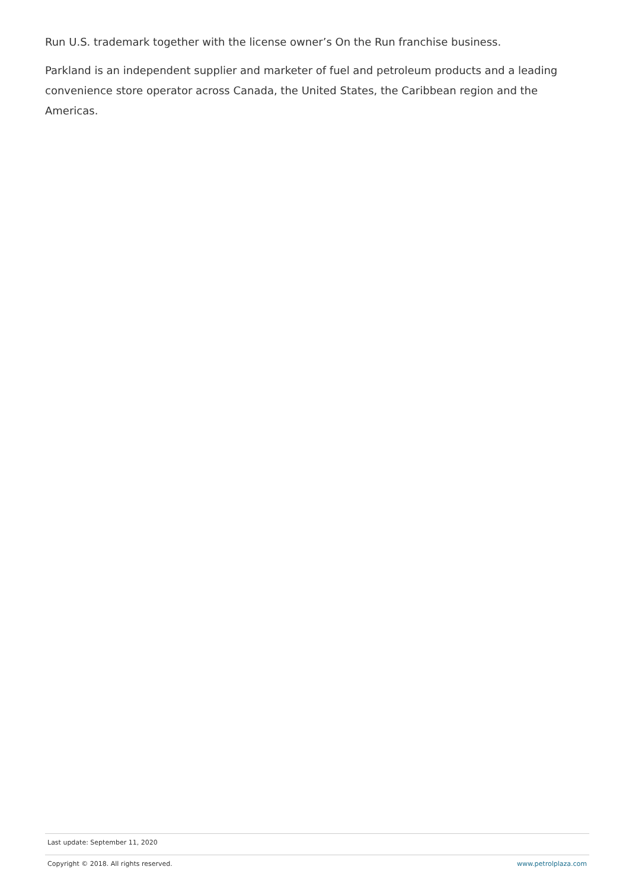Run U.S. trademark together with the license owner’s On the Run franchise business.
Parkland is an independent supplier and marketer of fuel and petroleum products and a leading convenience store operator across Canada, the United States, the Caribbean region and the Americas.
Last update: September 11, 2020
Copyright © 2018. All rights reserved. www.petrolplaza.com